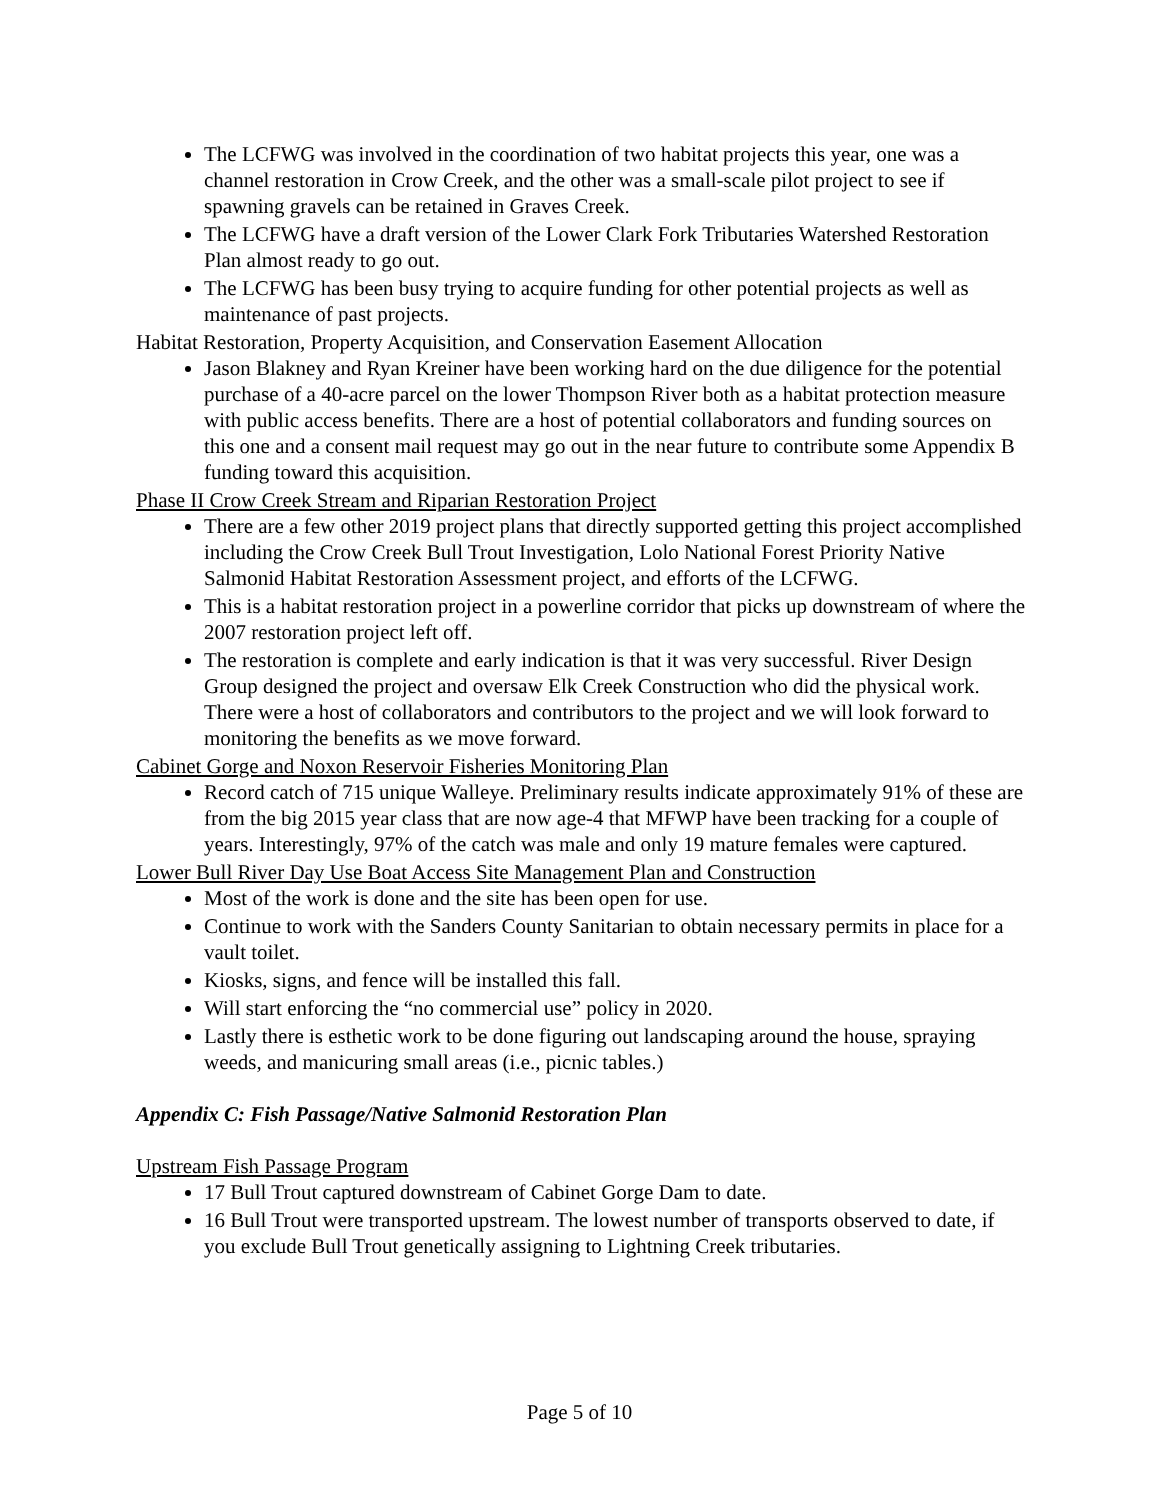The LCFWG was involved in the coordination of two habitat projects this year, one was a channel restoration in Crow Creek, and the other was a small-scale pilot project to see if spawning gravels can be retained in Graves Creek.
The LCFWG have a draft version of the Lower Clark Fork Tributaries Watershed Restoration Plan almost ready to go out.
The LCFWG has been busy trying to acquire funding for other potential projects as well as maintenance of past projects.
Habitat Restoration, Property Acquisition, and Conservation Easement Allocation
Jason Blakney and Ryan Kreiner have been working hard on the due diligence for the potential purchase of a 40-acre parcel on the lower Thompson River both as a habitat protection measure with public access benefits. There are a host of potential collaborators and funding sources on this one and a consent mail request may go out in the near future to contribute some Appendix B funding toward this acquisition.
Phase II Crow Creek Stream and Riparian Restoration Project
There are a few other 2019 project plans that directly supported getting this project accomplished including the Crow Creek Bull Trout Investigation, Lolo National Forest Priority Native Salmonid Habitat Restoration Assessment project, and efforts of the LCFWG.
This is a habitat restoration project in a powerline corridor that picks up downstream of where the 2007 restoration project left off.
The restoration is complete and early indication is that it was very successful. River Design Group designed the project and oversaw Elk Creek Construction who did the physical work. There were a host of collaborators and contributors to the project and we will look forward to monitoring the benefits as we move forward.
Cabinet Gorge and Noxon Reservoir Fisheries Monitoring Plan
Record catch of 715 unique Walleye. Preliminary results indicate approximately 91% of these are from the big 2015 year class that are now age-4 that MFWP have been tracking for a couple of years. Interestingly, 97% of the catch was male and only 19 mature females were captured.
Lower Bull River Day Use Boat Access Site Management Plan and Construction
Most of the work is done and the site has been open for use.
Continue to work with the Sanders County Sanitarian to obtain necessary permits in place for a vault toilet.
Kiosks, signs, and fence will be installed this fall.
Will start enforcing the “no commercial use” policy in 2020.
Lastly there is esthetic work to be done figuring out landscaping around the house, spraying weeds, and manicuring small areas (i.e., picnic tables.)
Appendix C: Fish Passage/Native Salmonid Restoration Plan
Upstream Fish Passage Program
17 Bull Trout captured downstream of Cabinet Gorge Dam to date.
16 Bull Trout were transported upstream. The lowest number of transports observed to date, if you exclude Bull Trout genetically assigning to Lightning Creek tributaries.
Page 5 of 10